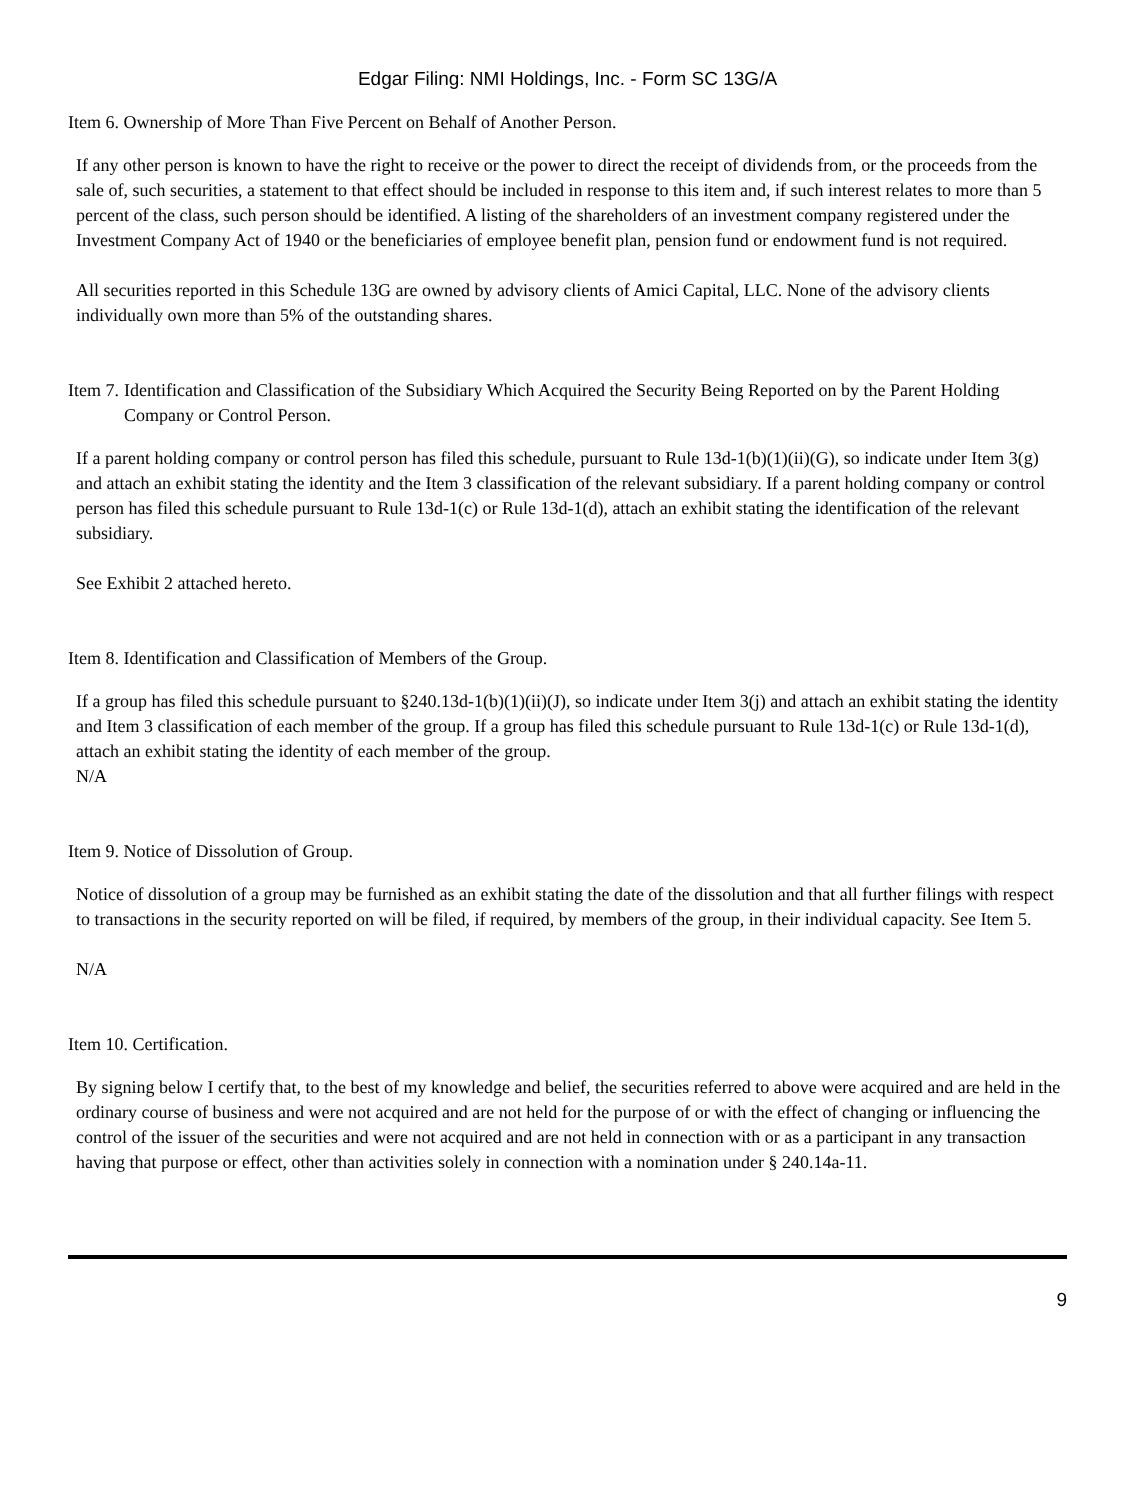Edgar Filing: NMI Holdings, Inc. - Form SC 13G/A
Item 6. Ownership of More Than Five Percent on Behalf of Another Person.
If any other person is known to have the right to receive or the power to direct the receipt of dividends from, or the proceeds from the sale of, such securities, a statement to that effect should be included in response to this item and, if such interest relates to more than 5 percent of the class, such person should be identified. A listing of the shareholders of an investment company registered under the Investment Company Act of 1940 or the beneficiaries of employee benefit plan, pension fund or endowment fund is not required.
All securities reported in this Schedule 13G are owned by advisory clients of Amici Capital, LLC. None of the advisory clients individually own more than 5% of the outstanding shares.
Item 7.
Identification and Classification of the Subsidiary Which Acquired the Security Being Reported on by the Parent Holding Company or Control Person.
If a parent holding company or control person has filed this schedule, pursuant to Rule 13d-1(b)(1)(ii)(G), so indicate under Item 3(g) and attach an exhibit stating the identity and the Item 3 classification of the relevant subsidiary. If a parent holding company or control person has filed this schedule pursuant to Rule 13d-1(c) or Rule 13d-1(d), attach an exhibit stating the identification of the relevant subsidiary.
See Exhibit 2 attached hereto.
Item 8. Identification and Classification of Members of the Group.
If a group has filed this schedule pursuant to §240.13d-1(b)(1)(ii)(J), so indicate under Item 3(j) and attach an exhibit stating the identity and Item 3 classification of each member of the group. If a group has filed this schedule pursuant to Rule 13d-1(c) or Rule 13d-1(d), attach an exhibit stating the identity of each member of the group.
N/A
Item 9. Notice of Dissolution of Group.
Notice of dissolution of a group may be furnished as an exhibit stating the date of the dissolution and that all further filings with respect to transactions in the security reported on will be filed, if required, by members of the group, in their individual capacity. See Item 5.
N/A
Item 10. Certification.
By signing below I certify that, to the best of my knowledge and belief, the securities referred to above were acquired and are held in the ordinary course of business and were not acquired and are not held for the purpose of or with the effect of changing or influencing the control of the issuer of the securities and were not acquired and are not held in connection with or as a participant in any transaction having that purpose or effect, other than activities solely in connection with a nomination under § 240.14a-11.
9